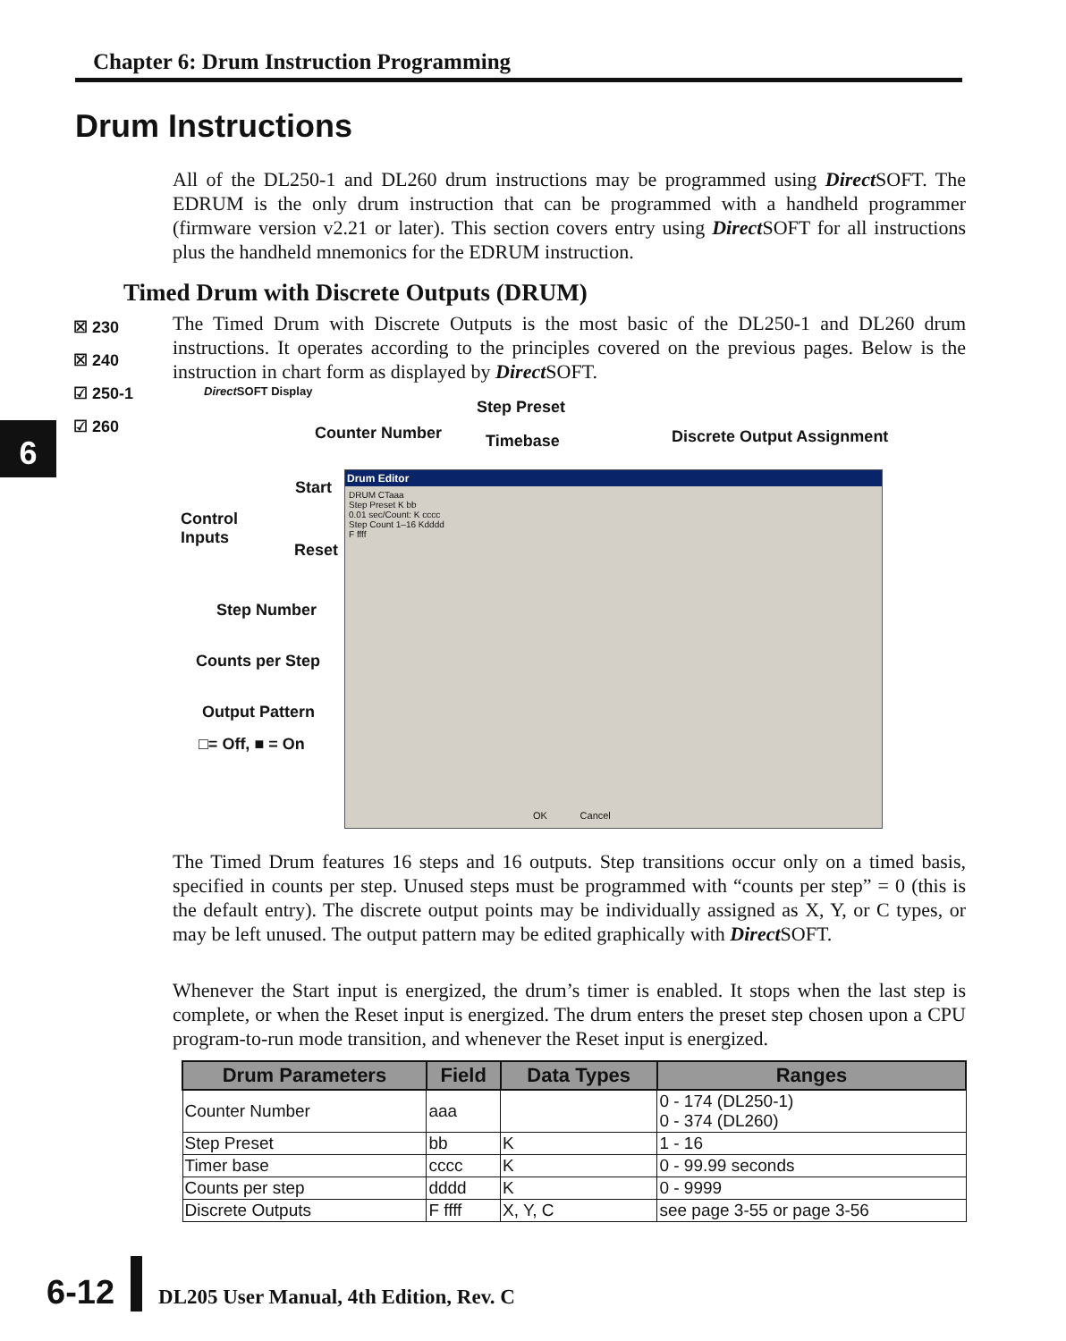Chapter 6: Drum Instruction Programming
Drum Instructions
All of the DL250-1 and DL260 drum instructions may be programmed using Direct SOFT. The EDRUM is the only drum instruction that can be programmed with a handheld programmer (firmware version v2.21 or later). This section covers entry using Direct SOFT for all instructions plus the handheld mnemonics for the EDRUM instruction.
Timed Drum with Discrete Outputs (DRUM)
☒ 230
☒ 240
☑ 250-1
☑ 260
6
The Timed Drum with Discrete Outputs is the most basic of the DL250-1 and DL260 drum instructions. It operates according to the principles covered on the previous pages. Below is the instruction in chart form as displayed by Direct SOFT.
Direct SOFT Display
Step Preset
Counter Number Timebase Discrete Output Assignment
Start
Control
Inputs
Reset
Step Number
Counts per Step
Output Pattern
□= Off, ■ = On
Drum Editor
DRUM CTaaa
Step Preset K bb
0.01 sec/Count: K cccc
Step Count 1–16 Kdddd
F ffff
OK Cancel
The Timed Drum features 16 steps and 16 outputs. Step transitions occur only on a timed basis, specified in counts per step. Unused steps must be programmed with “counts per step” = 0 (this is the default entry). The discrete output points may be individually assigned as X, Y, or C types, or may be left unused. The output pattern may be edited graphically with Direct SOFT.
Whenever the Start input is energized, the drum’s timer is enabled. It stops when the last step is complete, or when the Reset input is energized. The drum enters the preset step chosen upon a CPU program-to-run mode transition, and whenever the Reset input is energized.
| Drum Parameters | Field | Data Types | Ranges |
| --- | --- | --- | --- |
| Counter Number | aaa | | 0 - 174 (DL250-1) 0 - 374 (DL260) |
| Step Preset | bb | K | 1 - 16 |
| Timer base | cccc | K | 0 - 99.99 seconds |
| Counts per step | dddd | K | 0 - 9999 |
| Discrete Outputs | F ffff | X, Y, C | see page 3-55 or page 3-56 |
6-12 DL205 User Manual, 4th Edition, Rev. C